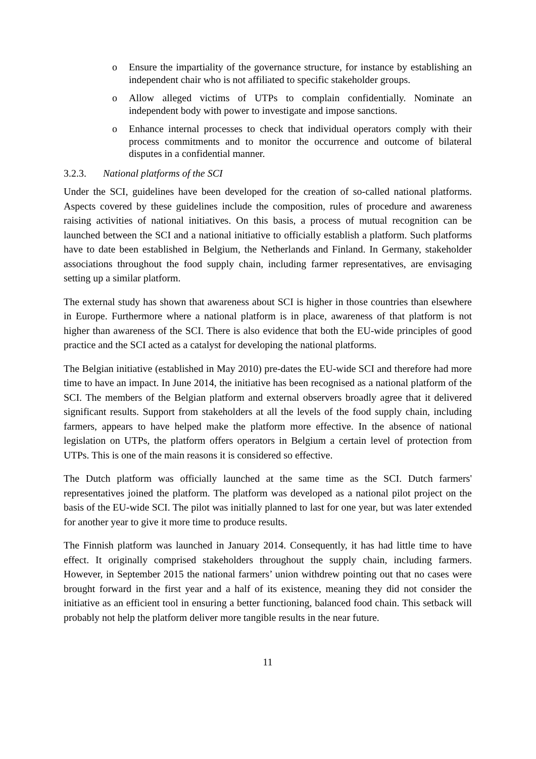o Ensure the impartiality of the governance structure, for instance by establishing an independent chair who is not affiliated to specific stakeholder groups.
o Allow alleged victims of UTPs to complain confidentially. Nominate an independent body with power to investigate and impose sanctions.
o Enhance internal processes to check that individual operators comply with their process commitments and to monitor the occurrence and outcome of bilateral disputes in a confidential manner.
3.2.3. National platforms of the SCI
Under the SCI, guidelines have been developed for the creation of so-called national platforms. Aspects covered by these guidelines include the composition, rules of procedure and awareness raising activities of national initiatives. On this basis, a process of mutual recognition can be launched between the SCI and a national initiative to officially establish a platform. Such platforms have to date been established in Belgium, the Netherlands and Finland. In Germany, stakeholder associations throughout the food supply chain, including farmer representatives, are envisaging setting up a similar platform.
The external study has shown that awareness about SCI is higher in those countries than elsewhere in Europe. Furthermore where a national platform is in place, awareness of that platform is not higher than awareness of the SCI. There is also evidence that both the EU-wide principles of good practice and the SCI acted as a catalyst for developing the national platforms.
The Belgian initiative (established in May 2010) pre-dates the EU-wide SCI and therefore had more time to have an impact. In June 2014, the initiative has been recognised as a national platform of the SCI. The members of the Belgian platform and external observers broadly agree that it delivered significant results. Support from stakeholders at all the levels of the food supply chain, including farmers, appears to have helped make the platform more effective. In the absence of national legislation on UTPs, the platform offers operators in Belgium a certain level of protection from UTPs. This is one of the main reasons it is considered so effective.
The Dutch platform was officially launched at the same time as the SCI. Dutch farmers' representatives joined the platform. The platform was developed as a national pilot project on the basis of the EU-wide SCI. The pilot was initially planned to last for one year, but was later extended for another year to give it more time to produce results.
The Finnish platform was launched in January 2014. Consequently, it has had little time to have effect. It originally comprised stakeholders throughout the supply chain, including farmers. However, in September 2015 the national farmers’ union withdrew pointing out that no cases were brought forward in the first year and a half of its existence, meaning they did not consider the initiative as an efficient tool in ensuring a better functioning, balanced food chain. This setback will probably not help the platform deliver more tangible results in the near future.
11